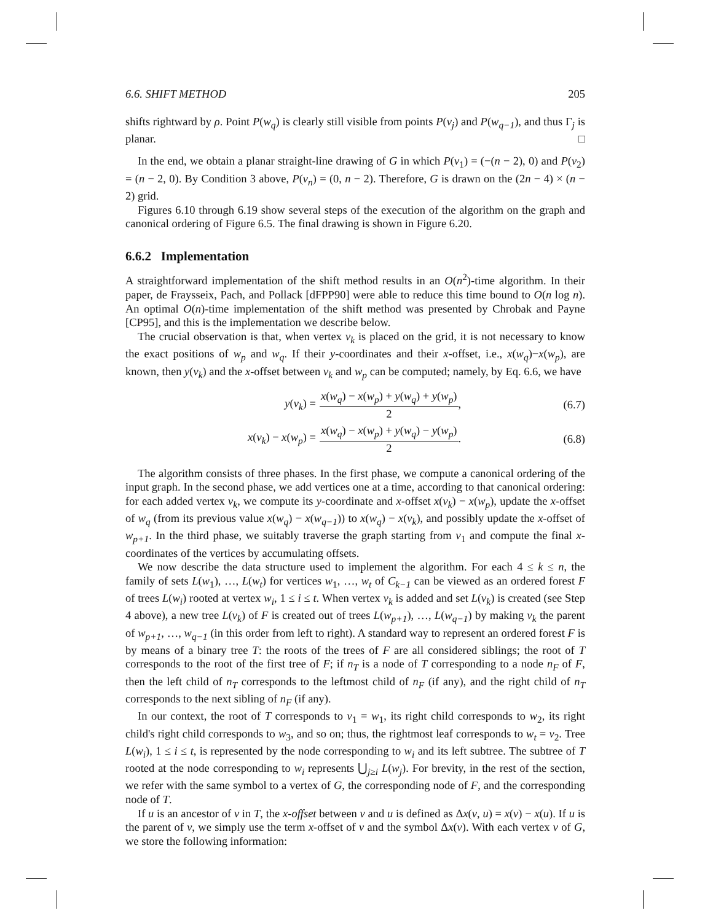6.6. SHIFT METHOD 205
shifts rightward by ρ. Point P(w<sub>q</sub>) is clearly still visible from points P(v<sub>j</sub>) and P(w<sub>q−1</sub>), and thus Γ<sub>j</sub> is planar. □
In the end, we obtain a planar straight-line drawing of G in which P(v<sub>1</sub>) = (−(n − 2), 0) and P(v<sub>2</sub>) = (n − 2, 0). By Condition 3 above, P(v<sub>n</sub>) = (0, n − 2). Therefore, G is drawn on the (2n − 4) × (n − 2) grid.
Figures 6.10 through 6.19 show several steps of the execution of the algorithm on the graph and canonical ordering of Figure 6.5. The final drawing is shown in Figure 6.20.
6.6.2 Implementation
A straightforward implementation of the shift method results in an O(n<sup>2</sup>)-time algorithm. In their paper, de Fraysseix, Pach, and Pollack [dFPP90] were able to reduce this time bound to O(n log n). An optimal O(n)-time implementation of the shift method was presented by Chrobak and Payne [CP95], and this is the implementation we describe below.
The crucial observation is that, when vertex v<sub>k</sub> is placed on the grid, it is not necessary to know the exact positions of w<sub>p</sub> and w<sub>q</sub>. If their y-coordinates and their x-offset, i.e., x(w<sub>q</sub>)−x(w<sub>p</sub>), are known, then y(v<sub>k</sub>) and the x-offset between v<sub>k</sub> and w<sub>p</sub> can be computed; namely, by Eq. 6.6, we have
y(v<sub>k</sub>) = x(w<sub>q</sub>) − x(w<sub>p</sub>) + y(w<sub>q</sub>) + y(w<sub>p</sub>) 2, (6.7)
x(v<sub>k</sub>) − x(w<sub>p</sub>) = x(w<sub>q</sub>) − x(w<sub>p</sub>) + y(w<sub>q</sub>) − y(w<sub>p</sub>) 2. (6.8)
The algorithm consists of three phases. In the first phase, we compute a canonical ordering of the input graph. In the second phase, we add vertices one at a time, according to that canonical ordering: for each added vertex v<sub>k</sub>, we compute its y-coordinate and x-offset x(v<sub>k</sub>) − x(w<sub>p</sub>), update the x-offset of w<sub>q</sub> (from its previous value x(w<sub>q</sub>) − x(w<sub>q−1</sub>)) to x(w<sub>q</sub>) − x(v<sub>k</sub>), and possibly update the x-offset of w<sub>p+1</sub>. In the third phase, we suitably traverse the graph starting from v<sub>1</sub> and compute the final x-coordinates of the vertices by accumulating offsets.
We now describe the data structure used to implement the algorithm. For each 4 ≤ k ≤ n, the family of sets L(w<sub>1</sub>), …, L(w<sub>t</sub>) for vertices w<sub>1</sub>, …, w<sub>t</sub> of C<sub>k−1</sub> can be viewed as an ordered forest F of trees L(w<sub>i</sub>) rooted at vertex w<sub>i</sub>, 1 ≤ i ≤ t. When vertex v<sub>k</sub> is added and set L(v<sub>k</sub>) is created (see Step 4 above), a new tree L(v<sub>k</sub>) of F is created out of trees L(w<sub>p+1</sub>), …, L(w<sub>q−1</sub>) by making v<sub>k</sub> the parent of w<sub>p+1</sub>, …, w<sub>q−1</sub> (in this order from left to right). A standard way to represent an ordered forest F is by means of a binary tree T: the roots of the trees of F are all considered siblings; the root of T corresponds to the root of the first tree of F; if n<sub>T</sub> is a node of T corresponding to a node n<sub>F</sub> of F, then the left child of n<sub>T</sub> corresponds to the leftmost child of n<sub>F</sub> (if any), and the right child of n<sub>T</sub> corresponds to the next sibling of n<sub>F</sub> (if any).
In our context, the root of T corresponds to v<sub>1</sub> = w<sub>1</sub>, its right child corresponds to w<sub>2</sub>, its right child's right child corresponds to w<sub>3</sub>, and so on; thus, the rightmost leaf corresponds to w<sub>t</sub> = v<sub>2</sub>. Tree L(w<sub>i</sub>), 1 ≤ i ≤ t, is represented by the node corresponding to w<sub>i</sub> and its left subtree. The subtree of T rooted at the node corresponding to w<sub>i</sub> represents ⋃<sub>j≥i</sub> L(w<sub>j</sub>). For brevity, in the rest of the section, we refer with the same symbol to a vertex of G, the corresponding node of F, and the corresponding node of T.
If u is an ancestor of v in T, the x-offset between v and u is defined as Δx(v, u) = x(v) − x(u). If u is the parent of v, we simply use the term x-offset of v and the symbol Δx(v). With each vertex v of G, we store the following information: